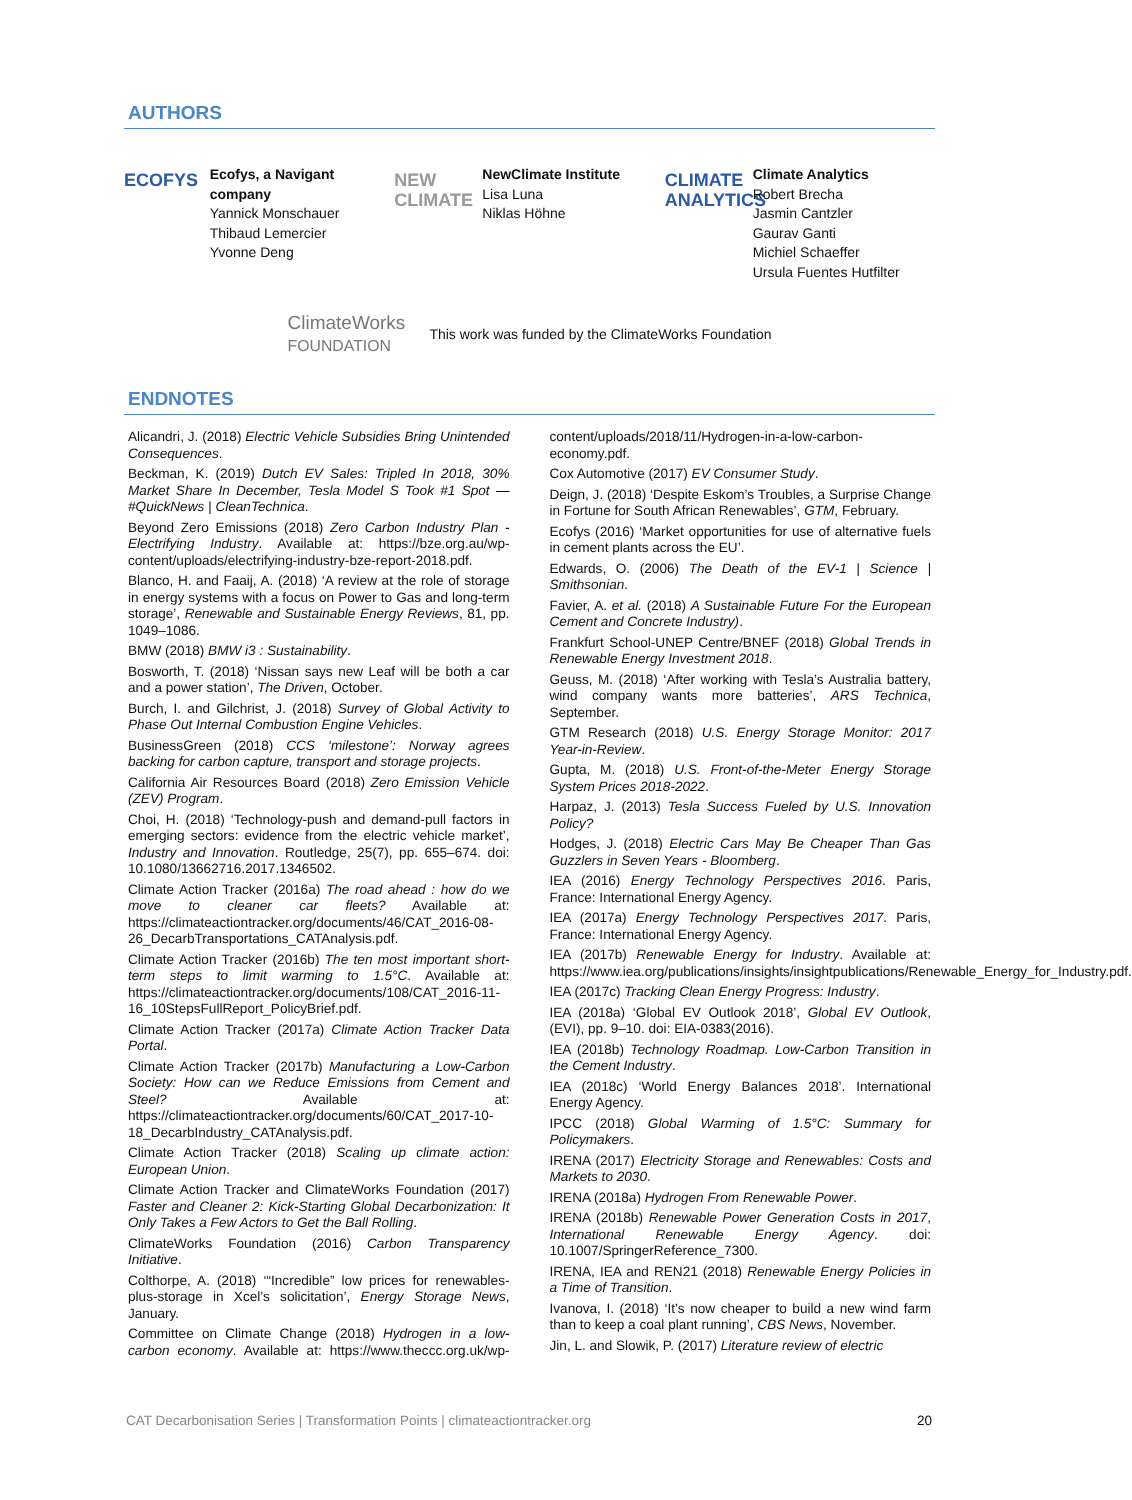AUTHORS
ECOFYS
Ecofys, a Navigant company
Yannick Monschauer
Thibaud Lemercier
Yvonne Deng
NEW CLIMATE
NewClimate Institute
Lisa Luna
Niklas Höhne
CLIMATE ANALYTICS
Climate Analytics
Robert Brecha
Jasmin Cantzler
Gaurav Ganti
Michiel Schaeffer
Ursula Fuentes Hutfilter
ClimateWorks
FOUNDATION
This work was funded by the ClimateWorks Foundation
ENDNOTES
Alicandri, J. (2018) Electric Vehicle Subsidies Bring Unintended Consequences.
Beckman, K. (2019) Dutch EV Sales: Tripled In 2018, 30% Market Share In December, Tesla Model S Took #1 Spot — #QuickNews | CleanTechnica.
Beyond Zero Emissions (2018) Zero Carbon Industry Plan - Electrifying Industry. Available at: https://bze.org.au/wp-content/uploads/electrifying-industry-bze-report-2018.pdf.
Blanco, H. and Faaij, A. (2018) ‘A review at the role of storage in energy systems with a focus on Power to Gas and long-term storage’, Renewable and Sustainable Energy Reviews, 81, pp. 1049–1086.
BMW (2018) BMW i3 : Sustainability.
Bosworth, T. (2018) ‘Nissan says new Leaf will be both a car and a power station’, The Driven, October.
Burch, I. and Gilchrist, J. (2018) Survey of Global Activity to Phase Out Internal Combustion Engine Vehicles.
BusinessGreen (2018) CCS ‘milestone’: Norway agrees backing for carbon capture, transport and storage projects.
California Air Resources Board (2018) Zero Emission Vehicle (ZEV) Program.
Choi, H. (2018) ‘Technology-push and demand-pull factors in emerging sectors: evidence from the electric vehicle market’, Industry and Innovation. Routledge, 25(7), pp. 655–674. doi: 10.1080/13662716.2017.1346502.
Climate Action Tracker (2016a) The road ahead : how do we move to cleaner car fleets? Available at: https://climateactiontracker.org/documents/46/CAT_2016-08-26_DecarbTransportations_CATAnalysis.pdf.
Climate Action Tracker (2016b) The ten most important short-term steps to limit warming to 1.5°C. Available at: https://climateactiontracker.org/documents/108/CAT_2016-11-16_10StepsFullReport_PolicyBrief.pdf.
Climate Action Tracker (2017a) Climate Action Tracker Data Portal.
Climate Action Tracker (2017b) Manufacturing a Low-Carbon Society: How can we Reduce Emissions from Cement and Steel? Available at: https://climateactiontracker.org/documents/60/CAT_2017-10-18_DecarbIndustry_CATAnalysis.pdf.
Climate Action Tracker (2018) Scaling up climate action: European Union.
Climate Action Tracker and ClimateWorks Foundation (2017) Faster and Cleaner 2: Kick-Starting Global Decarbonization: It Only Takes a Few Actors to Get the Ball Rolling.
ClimateWorks Foundation (2016) Carbon Transparency Initiative.
Colthorpe, A. (2018) ‘“Incredible” low prices for renewables-plus-storage in Xcel’s solicitation’, Energy Storage News, January.
Committee on Climate Change (2018) Hydrogen in a low-carbon economy. Available at: https://www.theccc.org.uk/wp-content/uploads/2018/11/Hydrogen-in-a-low-carbon-economy.pdf.
Cox Automotive (2017) EV Consumer Study.
Deign, J. (2018) ‘Despite Eskom’s Troubles, a Surprise Change in Fortune for South African Renewables’, GTM, February.
Ecofys (2016) ‘Market opportunities for use of alternative fuels in cement plants across the EU’.
Edwards, O. (2006) The Death of the EV-1 | Science | Smithsonian.
Favier, A. et al. (2018) A Sustainable Future For the European Cement and Concrete Industry).
Frankfurt School-UNEP Centre/BNEF (2018) Global Trends in Renewable Energy Investment 2018.
Geuss, M. (2018) ‘After working with Tesla’s Australia battery, wind company wants more batteries’, ARS Technica, September.
GTM Research (2018) U.S. Energy Storage Monitor: 2017 Year-in-Review.
Gupta, M. (2018) U.S. Front-of-the-Meter Energy Storage System Prices 2018-2022.
Harpaz, J. (2013) Tesla Success Fueled by U.S. Innovation Policy?
Hodges, J. (2018) Electric Cars May Be Cheaper Than Gas Guzzlers in Seven Years - Bloomberg.
IEA (2016) Energy Technology Perspectives 2016. Paris, France: International Energy Agency.
IEA (2017a) Energy Technology Perspectives 2017. Paris, France: International Energy Agency.
IEA (2017b) Renewable Energy for Industry. Available at: https://www.iea.org/publications/insights/insightpublications/Renewable_Energy_for_Industry.pdf.
IEA (2017c) Tracking Clean Energy Progress: Industry.
IEA (2018a) ‘Global EV Outlook 2018’, Global EV Outlook, (EVI), pp. 9–10. doi: EIA-0383(2016).
IEA (2018b) Technology Roadmap. Low-Carbon Transition in the Cement Industry.
IEA (2018c) ‘World Energy Balances 2018’. International Energy Agency.
IPCC (2018) Global Warming of 1.5°C: Summary for Policymakers.
IRENA (2017) Electricity Storage and Renewables: Costs and Markets to 2030.
IRENA (2018a) Hydrogen From Renewable Power.
IRENA (2018b) Renewable Power Generation Costs in 2017, International Renewable Energy Agency. doi: 10.1007/SpringerReference_7300.
IRENA, IEA and REN21 (2018) Renewable Energy Policies in a Time of Transition.
Ivanova, I. (2018) ‘It’s now cheaper to build a new wind farm than to keep a coal plant running’, CBS News, November.
Jin, L. and Slowik, P. (2017) Literature review of electric
CAT Decarbonisation Series | Transformation Points | climateactiontracker.org 20